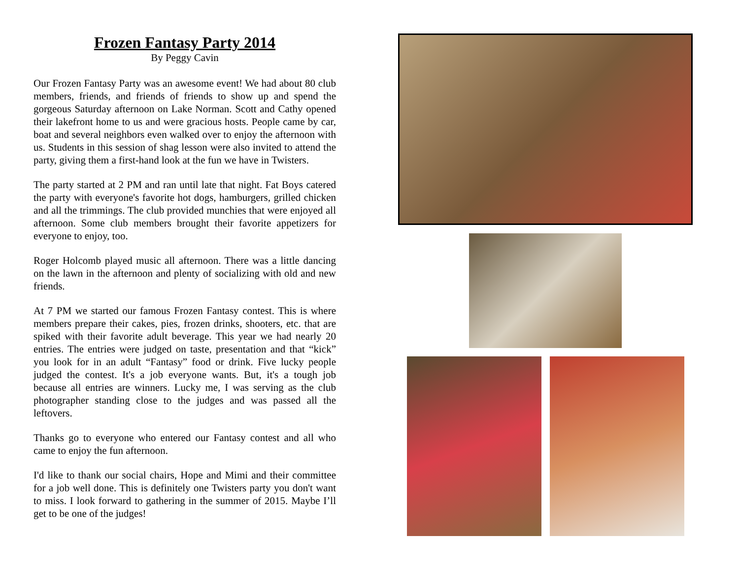Frozen Fantasy Party 2014
By Peggy Cavin
Our Frozen Fantasy Party was an awesome event! We had about 80 club members, friends, and friends of friends to show up and spend the gorgeous Saturday afternoon on Lake Norman. Scott and Cathy opened their lakefront home to us and were gracious hosts. People came by car, boat and several neighbors even walked over to enjoy the afternoon with us. Students in this session of shag lesson were also invited to attend the party, giving them a first-hand look at the fun we have in Twisters.
The party started at 2 PM and ran until late that night. Fat Boys catered the party with everyone's favorite hot dogs, hamburgers, grilled chicken and all the trimmings. The club provided munchies that were enjoyed all afternoon. Some club members brought their favorite appetizers for everyone to enjoy, too.
Roger Holcomb played music all afternoon. There was a little dancing on the lawn in the afternoon and plenty of socializing with old and new friends.
At 7 PM we started our famous Frozen Fantasy contest. This is where members prepare their cakes, pies, frozen drinks, shooters, etc. that are spiked with their favorite adult beverage. This year we had nearly 20 entries. The entries were judged on taste, presentation and that “kick” you look for in an adult “Fantasy” food or drink. Five lucky people judged the contest. It's a job everyone wants. But, it's a tough job because all entries are winners. Lucky me, I was serving as the club photographer standing close to the judges and was passed all the leftovers.
Thanks go to everyone who entered our Fantasy contest and all who came to enjoy the fun afternoon.
I'd like to thank our social chairs, Hope and Mimi and their committee for a job well done. This is definitely one Twisters party you don't want to miss. I look forward to gathering in the summer of 2015. Maybe I’ll get to be one of the judges!